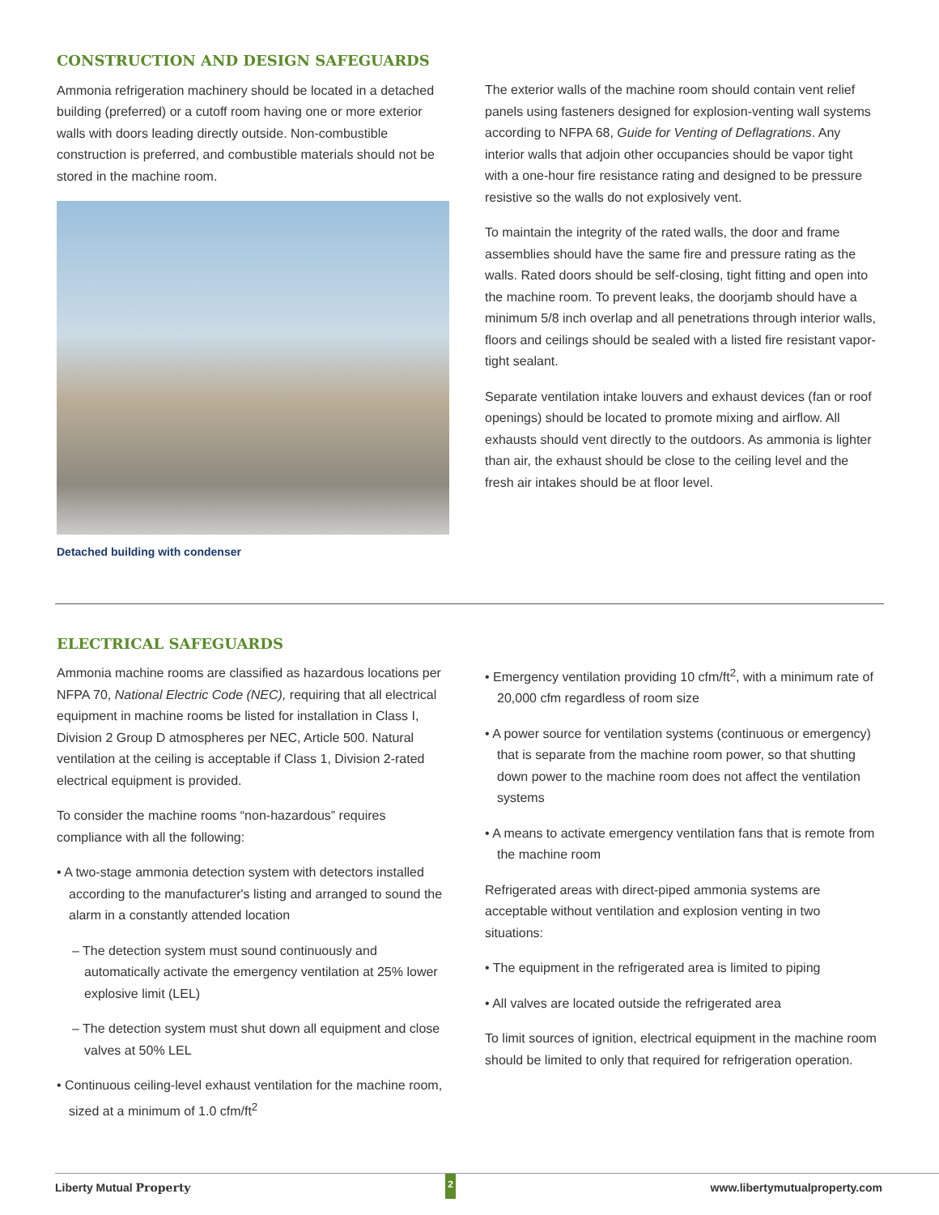CONSTRUCTION AND DESIGN SAFEGUARDS
Ammonia refrigeration machinery should be located in a detached building (preferred) or a cutoff room having one or more exterior walls with doors leading directly outside. Non-combustible construction is preferred, and combustible materials should not be stored in the machine room.
Detached building with condenser
The exterior walls of the machine room should contain vent relief panels using fasteners designed for explosion-venting wall systems according to NFPA 68, Guide for Venting of Deflagrations. Any interior walls that adjoin other occupancies should be vapor tight with a one-hour fire resistance rating and designed to be pressure resistive so the walls do not explosively vent.
To maintain the integrity of the rated walls, the door and frame assemblies should have the same fire and pressure rating as the walls. Rated doors should be self-closing, tight fitting and open into the machine room. To prevent leaks, the doorjamb should have a minimum 5/8 inch overlap and all penetrations through interior walls, floors and ceilings should be sealed with a listed fire resistant vapor-tight sealant.
Separate ventilation intake louvers and exhaust devices (fan or roof openings) should be located to promote mixing and airflow. All exhausts should vent directly to the outdoors. As ammonia is lighter than air, the exhaust should be close to the ceiling level and the fresh air intakes should be at floor level.
ELECTRICAL SAFEGUARDS
Ammonia machine rooms are classified as hazardous locations per NFPA 70, National Electric Code (NEC), requiring that all electrical equipment in machine rooms be listed for installation in Class I, Division 2 Group D atmospheres per NEC, Article 500. Natural ventilation at the ceiling is acceptable if Class 1, Division 2-rated electrical equipment is provided.
To consider the machine rooms “non-hazardous” requires compliance with all the following:
• A two-stage ammonia detection system with detectors installed according to the manufacturer's listing and arranged to sound the alarm in a constantly attended location
– The detection system must sound continuously and automatically activate the emergency ventilation at 25% lower explosive limit (LEL)
– The detection system must shut down all equipment and close valves at 50% LEL
• Continuous ceiling-level exhaust ventilation for the machine room, sized at a minimum of 1.0 cfm/ft<sup>2</sup>
• Emergency ventilation providing 10 cfm/ft<sup>2</sup>, with a minimum rate of 20,000 cfm regardless of room size
• A power source for ventilation systems (continuous or emergency) that is separate from the machine room power, so that shutting down power to the machine room does not affect the ventilation systems
• A means to activate emergency ventilation fans that is remote from the machine room
Refrigerated areas with direct-piped ammonia systems are acceptable without ventilation and explosion venting in two situations:
• The equipment in the refrigerated area is limited to piping
• All valves are located outside the refrigerated area
To limit sources of ignition, electrical equipment in the machine room should be limited to only that required for refrigeration operation.
Liberty Mutual Property 2 www.libertymutualproperty.com